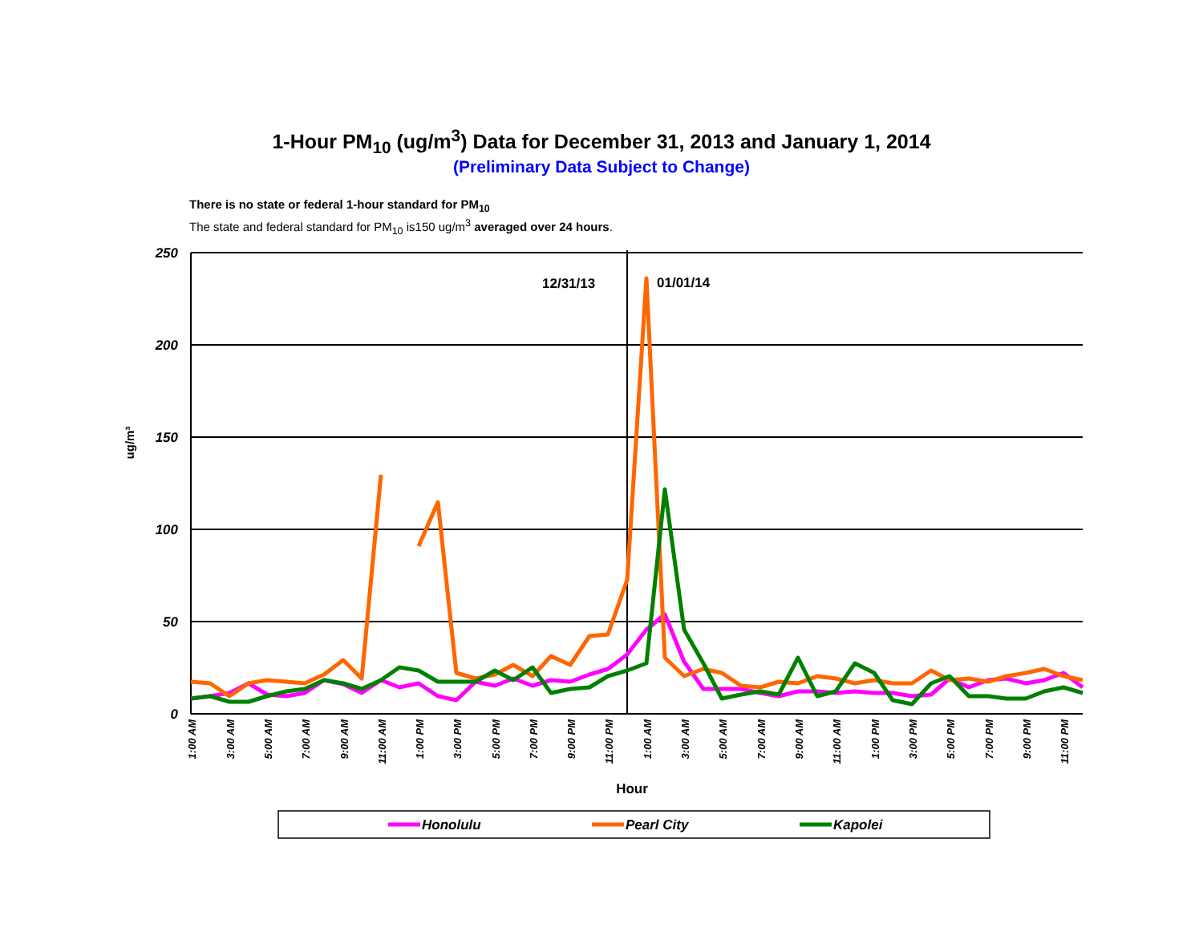1-Hour PM<sub>10</sub> (ug/m<sup>3</sup>) Data for December 31, 2013 and January 1, 2014
(Preliminary Data Subject to Change)
There is no state or federal 1-hour standard for PM<sub>10</sub>
The state and federal standard for PM<sub>10</sub> is150 ug/m<sup>3</sup> averaged over 24 hours.
250
200
150
100
50
0
ug/m³
12/31/13
01/01/14
1:00 AM
3:00 AM
5:00 AM
7:00 AM
9:00 AM
11:00 AM
1:00 PM
3:00 PM
5:00 PM
7:00 PM
9:00 PM
11:00 PM
1:00 AM
3:00 AM
5:00 AM
7:00 AM
9:00 AM
11:00 AM
1:00 PM
3:00 PM
5:00 PM
7:00 PM
9:00 PM
11:00 PM
Hour
Honolulu
Pearl City
Kapolei